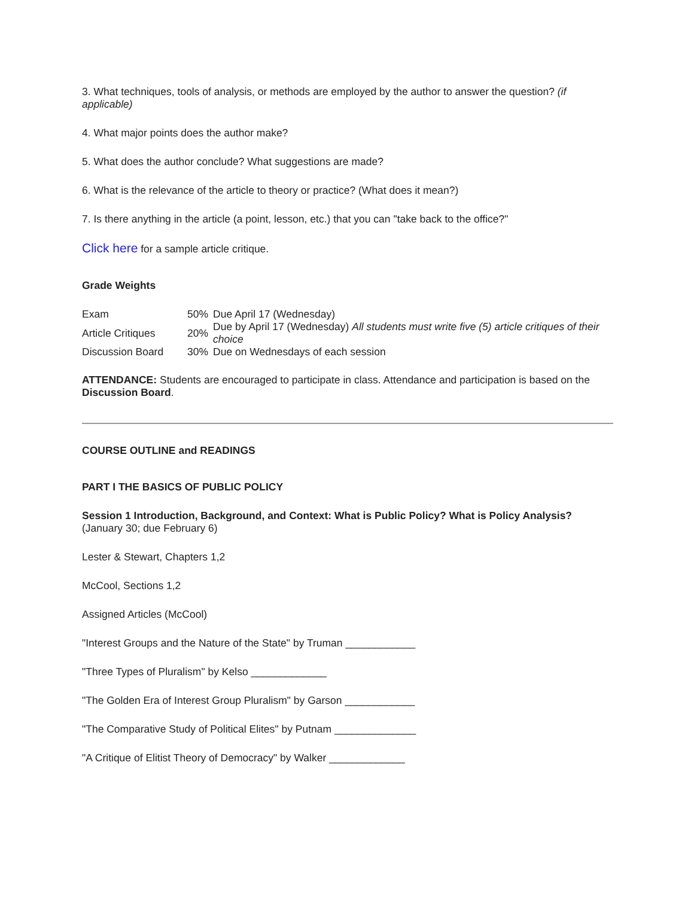3. What techniques, tools of analysis, or methods are employed by the author to answer the question? (if applicable)
4. What major points does the author make?
5. What does the author conclude? What suggestions are made?
6. What is the relevance of the article to theory or practice? (What does it mean?)
7. Is there anything in the article (a point, lesson, etc.) that you can "take back to the office?"
Click here for a sample article critique.
Grade Weights
| Exam | 50% | Due April 17 (Wednesday) |
| Article Critiques | 20% | Due by April 17 (Wednesday) All students must write five (5) article critiques of their choice |
| Discussion Board | 30% | Due on Wednesdays of each session |
ATTENDANCE: Students are encouraged to participate in class. Attendance and participation is based on the Discussion Board.
COURSE OUTLINE and READINGS
PART I THE BASICS OF PUBLIC POLICY
Session 1 Introduction, Background, and Context: What is Public Policy? What is Policy Analysis? (January 30; due February 6)
Lester & Stewart, Chapters 1,2
McCool, Sections 1,2
Assigned Articles (McCool)
"Interest Groups and the Nature of the State" by Truman ____________
"Three Types of Pluralism" by Kelso _____________
"The Golden Era of Interest Group Pluralism" by Garson ____________
"The Comparative Study of Political Elites" by Putnam ______________
"A Critique of Elitist Theory of Democracy" by Walker _____________